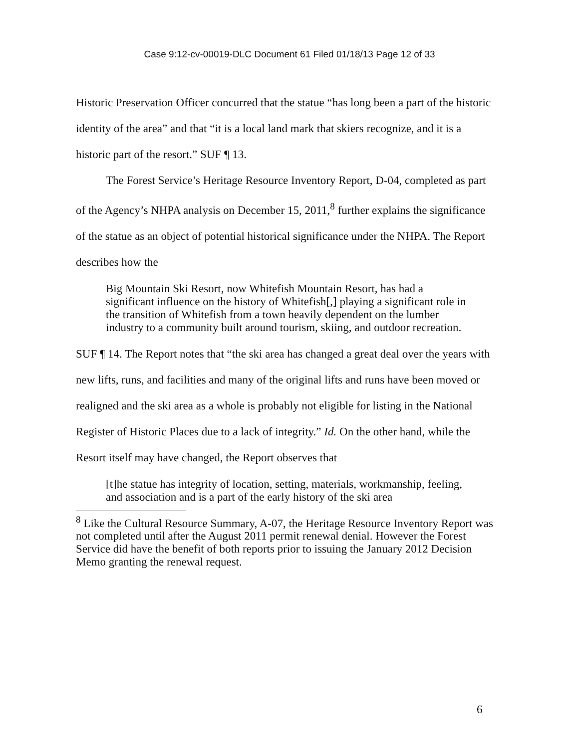Case 9:12-cv-00019-DLC Document 61 Filed 01/18/13 Page 12 of 33
Historic Preservation Officer concurred that the statue “has long been a part of the historic identity of the area” and that “it is a local land mark that skiers recognize, and it is a historic part of the resort.” SUF ¶ 13.
The Forest Service’s Heritage Resource Inventory Report, D-04, completed as part of the Agency’s NHPA analysis on December 15, 2011,<sup>8</sup> further explains the significance of the statue as an object of potential historical significance under the NHPA. The Report describes how the
Big Mountain Ski Resort, now Whitefish Mountain Resort, has had a significant influence on the history of Whitefish[,] playing a significant role in the transition of Whitefish from a town heavily dependent on the lumber industry to a community built around tourism, skiing, and outdoor recreation.
SUF ¶ 14. The Report notes that “the ski area has changed a great deal over the years with new lifts, runs, and facilities and many of the original lifts and runs have been moved or realigned and the ski area as a whole is probably not eligible for listing in the National Register of Historic Places due to a lack of integrity.” Id. On the other hand, while the Resort itself may have changed, the Report observes that
[t]he statue has integrity of location, setting, materials, workmanship, feeling, and association and is a part of the early history of the ski area
<sup>8</sup> Like the Cultural Resource Summary, A-07, the Heritage Resource Inventory Report was not completed until after the August 2011 permit renewal denial. However the Forest Service did have the benefit of both reports prior to issuing the January 2012 Decision Memo granting the renewal request.
6